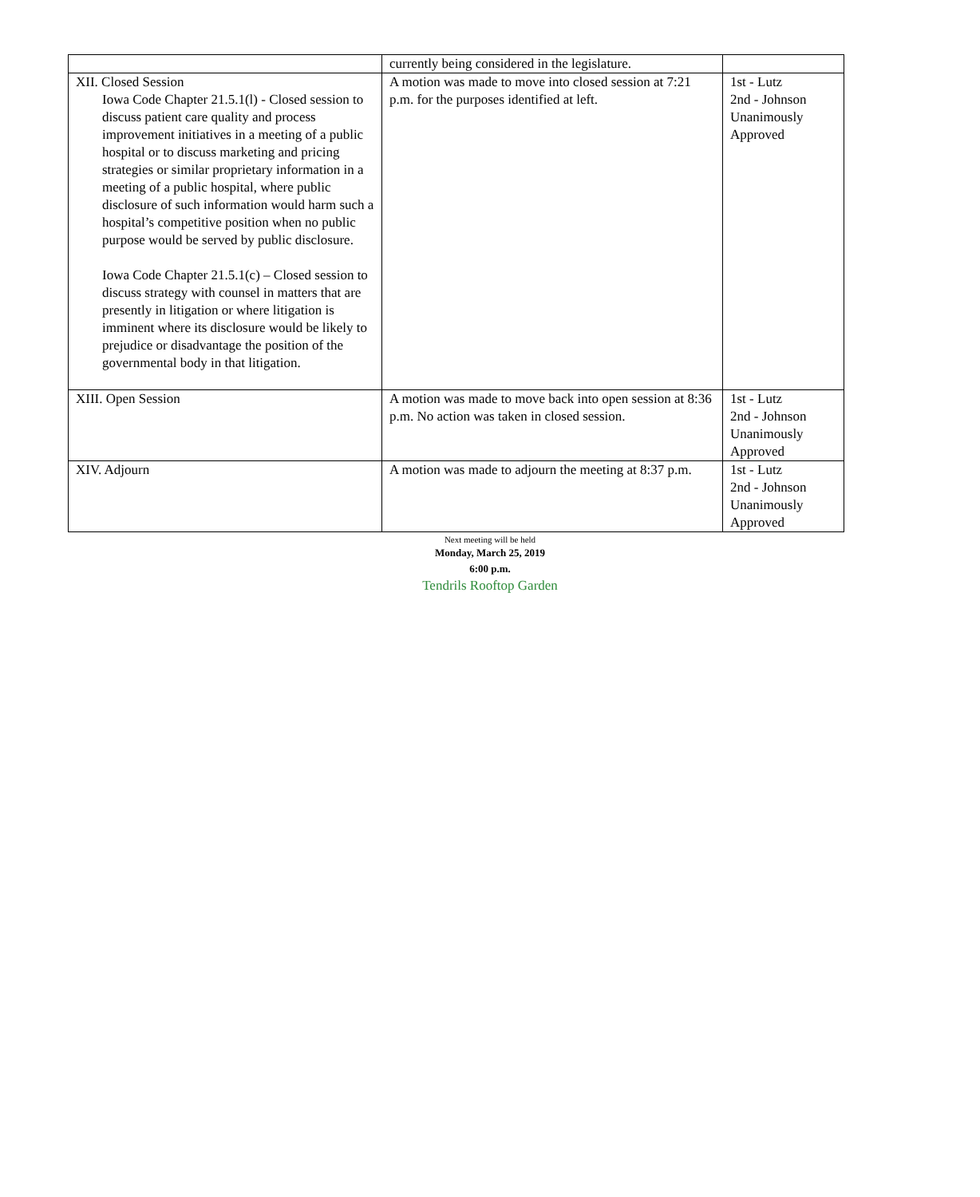| | currently being considered in the legislature. | |
| XII. Closed Session Iowa Code Chapter 21.5.1(l) - Closed session to discuss patient care quality and process improvement initiatives in a meeting of a public hospital or to discuss marketing and pricing strategies or similar proprietary information in a meeting of a public hospital, where public disclosure of such information would harm such a hospital’s competitive position when no public purpose would be served by public disclosure. Iowa Code Chapter 21.5.1(c) – Closed session to discuss strategy with counsel in matters that are presently in litigation or where litigation is imminent where its disclosure would be likely to prejudice or disadvantage the position of the governmental body in that litigation. | A motion was made to move into closed session at 7:21 p.m. for the purposes identified at left. | 1st - Lutz 2nd - Johnson Unanimously Approved |
| XIII. Open Session | A motion was made to move back into open session at 8:36 p.m. No action was taken in closed session. | 1st - Lutz 2nd - Johnson Unanimously Approved |
| XIV. Adjourn | A motion was made to adjourn the meeting at 8:37 p.m. | 1st - Lutz 2nd - Johnson Unanimously Approved |
Next meeting will be held
Monday, March 25, 2019
6:00 p.m.
Tendrils Rooftop Garden